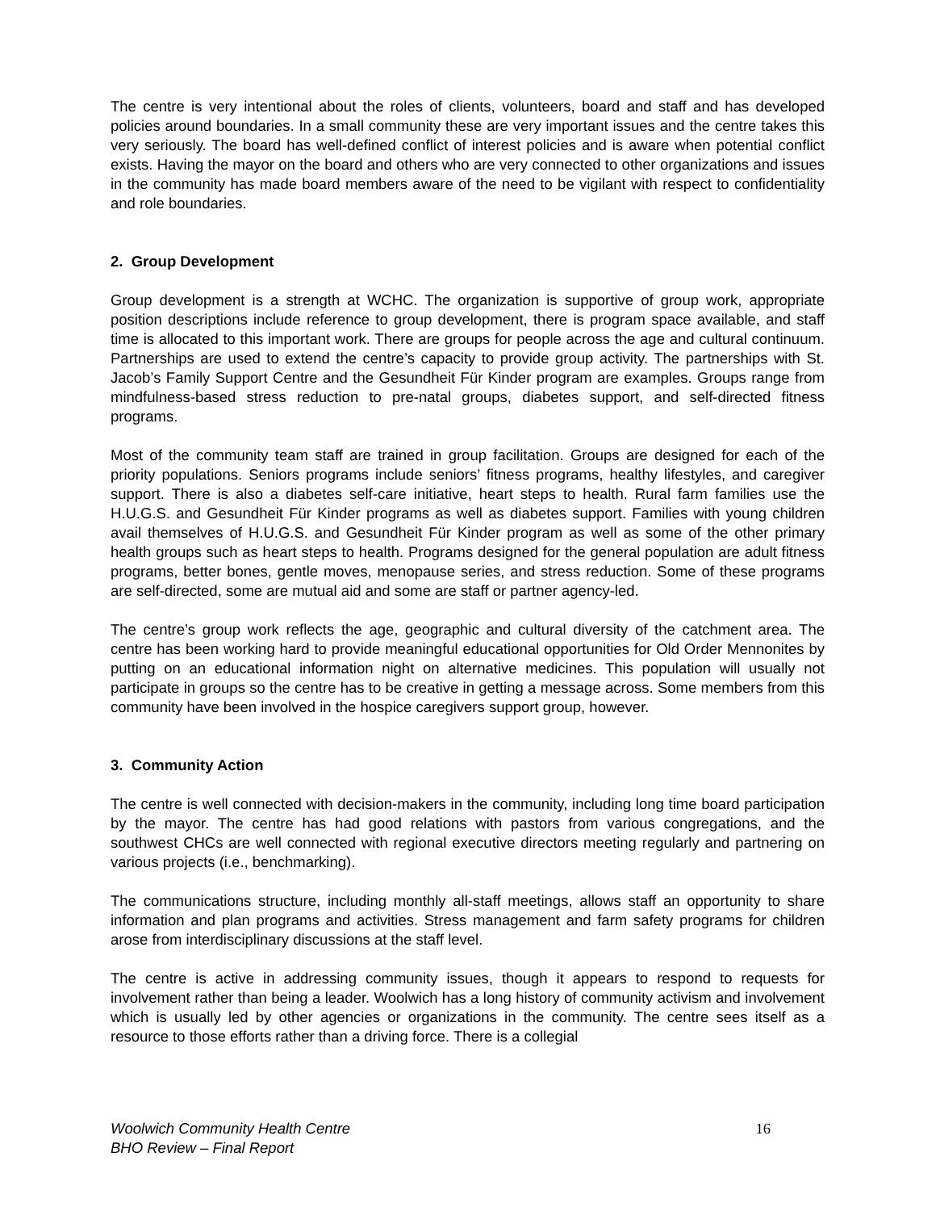The centre is very intentional about the roles of clients, volunteers, board and staff and has developed policies around boundaries. In a small community these are very important issues and the centre takes this very seriously. The board has well-defined conflict of interest policies and is aware when potential conflict exists. Having the mayor on the board and others who are very connected to other organizations and issues in the community has made board members aware of the need to be vigilant with respect to confidentiality and role boundaries.
2. Group Development
Group development is a strength at WCHC. The organization is supportive of group work, appropriate position descriptions include reference to group development, there is program space available, and staff time is allocated to this important work. There are groups for people across the age and cultural continuum. Partnerships are used to extend the centre’s capacity to provide group activity. The partnerships with St. Jacob’s Family Support Centre and the Gesundheit Für Kinder program are examples. Groups range from mindfulness-based stress reduction to pre-natal groups, diabetes support, and self-directed fitness programs.
Most of the community team staff are trained in group facilitation. Groups are designed for each of the priority populations. Seniors programs include seniors’ fitness programs, healthy lifestyles, and caregiver support. There is also a diabetes self-care initiative, heart steps to health. Rural farm families use the H.U.G.S. and Gesundheit Für Kinder programs as well as diabetes support. Families with young children avail themselves of H.U.G.S. and Gesundheit Für Kinder program as well as some of the other primary health groups such as heart steps to health. Programs designed for the general population are adult fitness programs, better bones, gentle moves, menopause series, and stress reduction. Some of these programs are self-directed, some are mutual aid and some are staff or partner agency-led.
The centre’s group work reflects the age, geographic and cultural diversity of the catchment area. The centre has been working hard to provide meaningful educational opportunities for Old Order Mennonites by putting on an educational information night on alternative medicines. This population will usually not participate in groups so the centre has to be creative in getting a message across. Some members from this community have been involved in the hospice caregivers support group, however.
3. Community Action
The centre is well connected with decision-makers in the community, including long time board participation by the mayor. The centre has had good relations with pastors from various congregations, and the southwest CHCs are well connected with regional executive directors meeting regularly and partnering on various projects (i.e., benchmarking).
The communications structure, including monthly all-staff meetings, allows staff an opportunity to share information and plan programs and activities. Stress management and farm safety programs for children arose from interdisciplinary discussions at the staff level.
The centre is active in addressing community issues, though it appears to respond to requests for involvement rather than being a leader. Woolwich has a long history of community activism and involvement which is usually led by other agencies or organizations in the community. The centre sees itself as a resource to those efforts rather than a driving force. There is a collegial
Woolwich Community Health Centre
BHO Review – Final Report
16